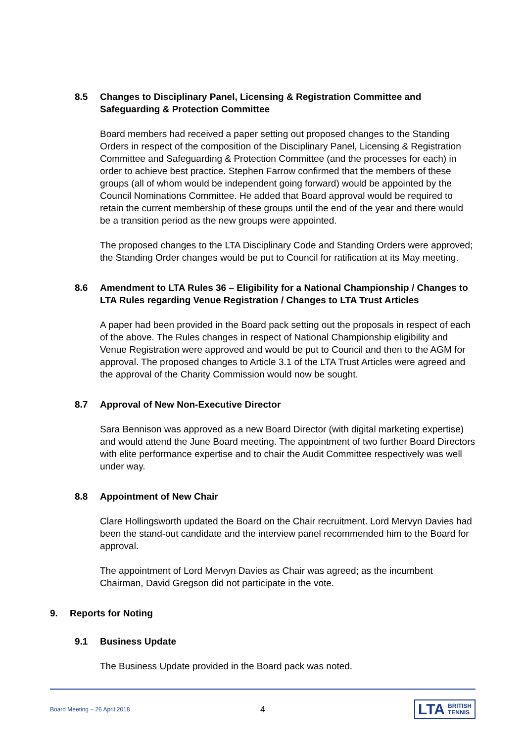8.5 Changes to Disciplinary Panel, Licensing & Registration Committee and Safeguarding & Protection Committee
Board members had received a paper setting out proposed changes to the Standing Orders in respect of the composition of the Disciplinary Panel, Licensing & Registration Committee and Safeguarding & Protection Committee (and the processes for each) in order to achieve best practice. Stephen Farrow confirmed that the members of these groups (all of whom would be independent going forward) would be appointed by the Council Nominations Committee. He added that Board approval would be required to retain the current membership of these groups until the end of the year and there would be a transition period as the new groups were appointed.
The proposed changes to the LTA Disciplinary Code and Standing Orders were approved; the Standing Order changes would be put to Council for ratification at its May meeting.
8.6 Amendment to LTA Rules 36 – Eligibility for a National Championship / Changes to LTA Rules regarding Venue Registration / Changes to LTA Trust Articles
A paper had been provided in the Board pack setting out the proposals in respect of each of the above. The Rules changes in respect of National Championship eligibility and Venue Registration were approved and would be put to Council and then to the AGM for approval. The proposed changes to Article 3.1 of the LTA Trust Articles were agreed and the approval of the Charity Commission would now be sought.
8.7 Approval of New Non-Executive Director
Sara Bennison was approved as a new Board Director (with digital marketing expertise) and would attend the June Board meeting. The appointment of two further Board Directors with elite performance expertise and to chair the Audit Committee respectively was well under way.
8.8 Appointment of New Chair
Clare Hollingsworth updated the Board on the Chair recruitment. Lord Mervyn Davies had been the stand-out candidate and the interview panel recommended him to the Board for approval.
The appointment of Lord Mervyn Davies as Chair was agreed; as the incumbent Chairman, David Gregson did not participate in the vote.
9. Reports for Noting
9.1 Business Update
The Business Update provided in the Board pack was noted.
Board Meeting – 26 April 2018 4
LTA BRITISH
TENNIS